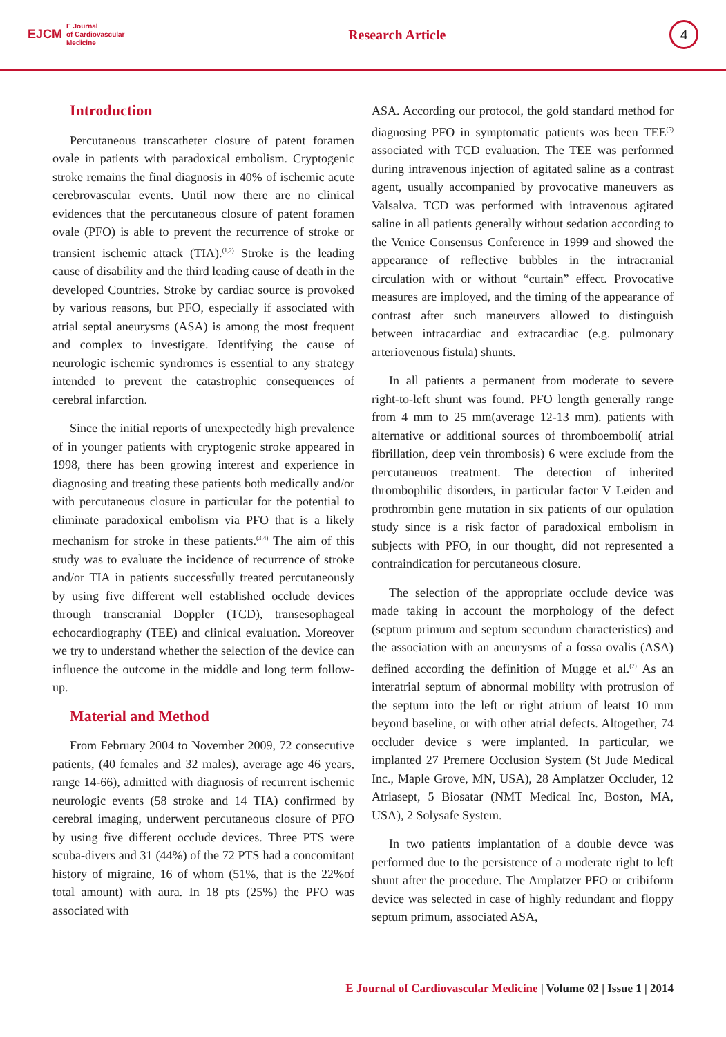EJCM E Journal
of Cardiovascular
Medicine
Research Article
4
Introduction
Percutaneous transcatheter closure of patent foramen ovale in patients with paradoxical embolism. Cryptogenic stroke remains the final diagnosis in 40% of ischemic acute cerebrovascular events. Until now there are no clinical evidences that the percutaneous closure of patent foramen ovale (PFO) is able to prevent the recurrence of stroke or transient ischemic attack (TIA).<sup>(1,2)</sup> Stroke is the leading cause of disability and the third leading cause of death in the developed Countries. Stroke by cardiac source is provoked by various reasons, but PFO, especially if associated with atrial septal aneurysms (ASA) is among the most frequent and complex to investigate. Identifying the cause of neurologic ischemic syndromes is essential to any strategy intended to prevent the catastrophic consequences of cerebral infarction.
Since the initial reports of unexpectedly high prevalence of in younger patients with cryptogenic stroke appeared in 1998, there has been growing interest and experience in diagnosing and treating these patients both medically and/or with percutaneous closure in particular for the potential to eliminate paradoxical embolism via PFO that is a likely mechanism for stroke in these patients.<sup>(3,4)</sup> The aim of this study was to evaluate the incidence of recurrence of stroke and/or TIA in patients successfully treated percutaneously by using five different well established occlude devices through transcranial Doppler (TCD), transesophageal echocardiography (TEE) and clinical evaluation. Moreover we try to understand whether the selection of the device can influence the outcome in the middle and long term follow-up.
Material and Method
From February 2004 to November 2009, 72 consecutive patients, (40 females and 32 males), average age 46 years, range 14-66), admitted with diagnosis of recurrent ischemic neurologic events (58 stroke and 14 TIA) confirmed by cerebral imaging, underwent percutaneous closure of PFO by using five different occlude devices. Three PTS were scuba-divers and 31 (44%) of the 72 PTS had a concomitant history of migraine, 16 of whom (51%, that is the 22%of total amount) with aura. In 18 pts (25%) the PFO was associated with
ASA. According our protocol, the gold standard method for diagnosing PFO in symptomatic patients was been TEE<sup>(5)</sup> associated with TCD evaluation. The TEE was performed during intravenous injection of agitated saline as a contrast agent, usually accompanied by provocative maneuvers as Valsalva. TCD was performed with intravenous agitated saline in all patients generally without sedation according to the Venice Consensus Conference in 1999 and showed the appearance of reflective bubbles in the intracranial circulation with or without “curtain” effect. Provocative measures are imployed, and the timing of the appearance of contrast after such maneuvers allowed to distinguish between intracardiac and extracardiac (e.g. pulmonary arteriovenous fistula) shunts.
In all patients a permanent from moderate to severe right-to-left shunt was found. PFO length generally range from 4 mm to 25 mm(average 12-13 mm). patients with alternative or additional sources of thromboemboli( atrial fibrillation, deep vein thrombosis) 6 were exclude from the percutaneuos treatment. The detection of inherited thrombophilic disorders, in particular factor V Leiden and prothrombin gene mutation in six patients of our opulation study since is a risk factor of paradoxical embolism in subjects with PFO, in our thought, did not represented a contraindication for percutaneous closure.
The selection of the appropriate occlude device was made taking in account the morphology of the defect (septum primum and septum secundum characteristics) and the association with an aneurysms of a fossa ovalis (ASA) defined according the definition of Mugge et al.<sup>(7)</sup> As an interatrial septum of abnormal mobility with protrusion of the septum into the left or right atrium of leatst 10 mm beyond baseline, or with other atrial defects. Altogether, 74 occluder device s were implanted. In particular, we implanted 27 Premere Occlusion System (St Jude Medical Inc., Maple Grove, MN, USA), 28 Amplatzer Occluder, 12 Atriasept, 5 Biosatar (NMT Medical Inc, Boston, MA, USA), 2 Solysafe System.
In two patients implantation of a double devce was performed due to the persistence of a moderate right to left shunt after the procedure. The Amplatzer PFO or cribiform device was selected in case of highly redundant and floppy septum primum, associated ASA,
E Journal of Cardiovascular Medicine | Volume 02 | Issue 1 | 2014